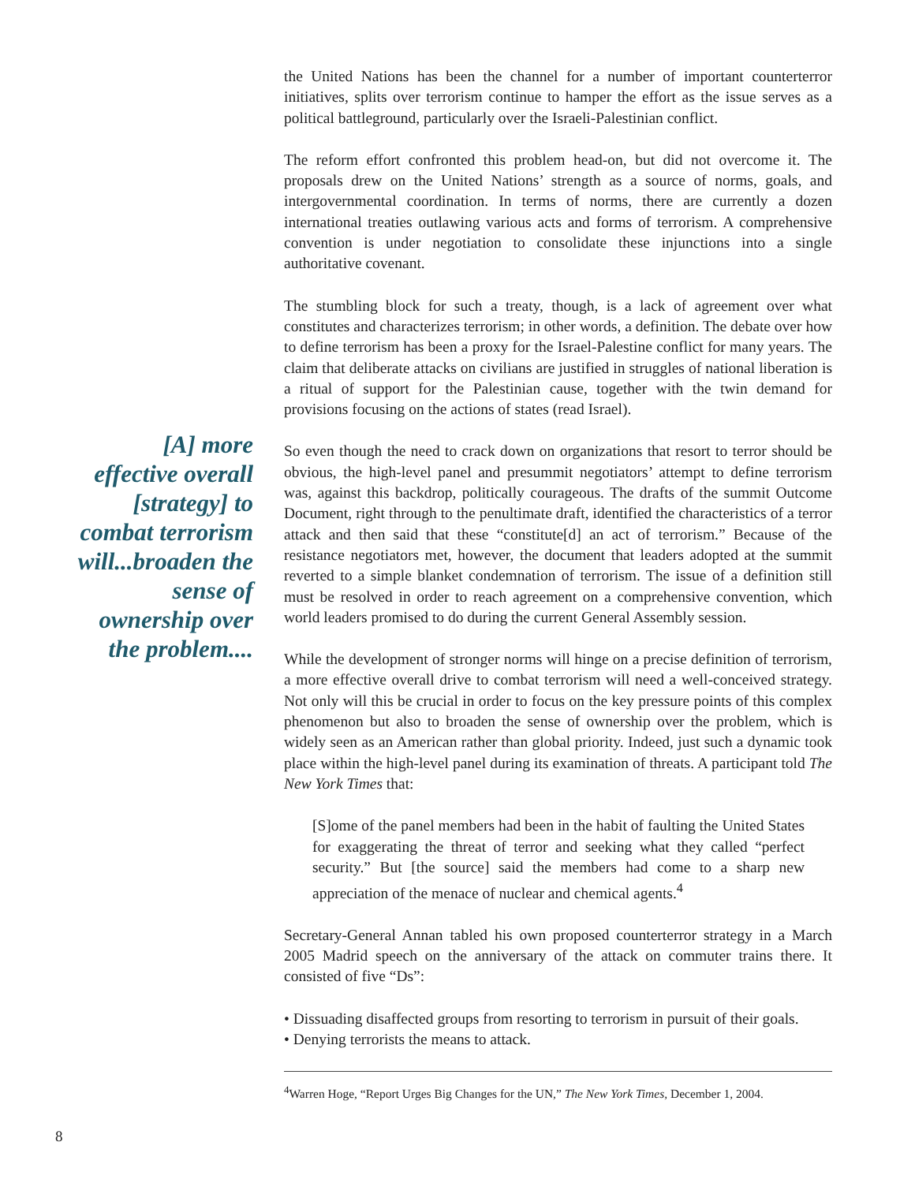[A] more effective overall [strategy] to combat terrorism will...broaden the sense of ownership over the problem....
the United Nations has been the channel for a number of important counterterror initiatives, splits over terrorism continue to hamper the effort as the issue serves as a political battleground, particularly over the Israeli-Palestinian conflict.
The reform effort confronted this problem head-on, but did not overcome it. The proposals drew on the United Nations’ strength as a source of norms, goals, and intergovernmental coordination. In terms of norms, there are currently a dozen international treaties outlawing various acts and forms of terrorism. A comprehensive convention is under negotiation to consolidate these injunctions into a single authoritative covenant.
The stumbling block for such a treaty, though, is a lack of agreement over what constitutes and characterizes terrorism; in other words, a definition. The debate over how to define terrorism has been a proxy for the Israel-Palestine conflict for many years. The claim that deliberate attacks on civilians are justified in struggles of national liberation is a ritual of support for the Palestinian cause, together with the twin demand for provisions focusing on the actions of states (read Israel).
So even though the need to crack down on organizations that resort to terror should be obvious, the high-level panel and presummit negotiators’ attempt to define terrorism was, against this backdrop, politically courageous. The drafts of the summit Outcome Document, right through to the penultimate draft, identified the characteristics of a terror attack and then said that these “constitute[d] an act of terrorism.” Because of the resistance negotiators met, however, the document that leaders adopted at the summit reverted to a simple blanket condemnation of terrorism. The issue of a definition still must be resolved in order to reach agreement on a comprehensive convention, which world leaders promised to do during the current General Assembly session.
While the development of stronger norms will hinge on a precise definition of terrorism, a more effective overall drive to combat terrorism will need a well-conceived strategy. Not only will this be crucial in order to focus on the key pressure points of this complex phenomenon but also to broaden the sense of ownership over the problem, which is widely seen as an American rather than global priority. Indeed, just such a dynamic took place within the high-level panel during its examination of threats. A participant told The New York Times that:
[S]ome of the panel members had been in the habit of faulting the United States for exaggerating the threat of terror and seeking what they called “perfect security.” But [the source] said the members had come to a sharp new appreciation of the menace of nuclear and chemical agents.<sup>4</sup>
Secretary-General Annan tabled his own proposed counterterror strategy in a March 2005 Madrid speech on the anniversary of the attack on commuter trains there. It consisted of five “Ds”:
• Dissuading disaffected groups from resorting to terrorism in pursuit of their goals.
• Denying terrorists the means to attack.
<sup>4</sup> Warren Hoge, “Report Urges Big Changes for the UN,” The New York Times, December 1, 2004.
8